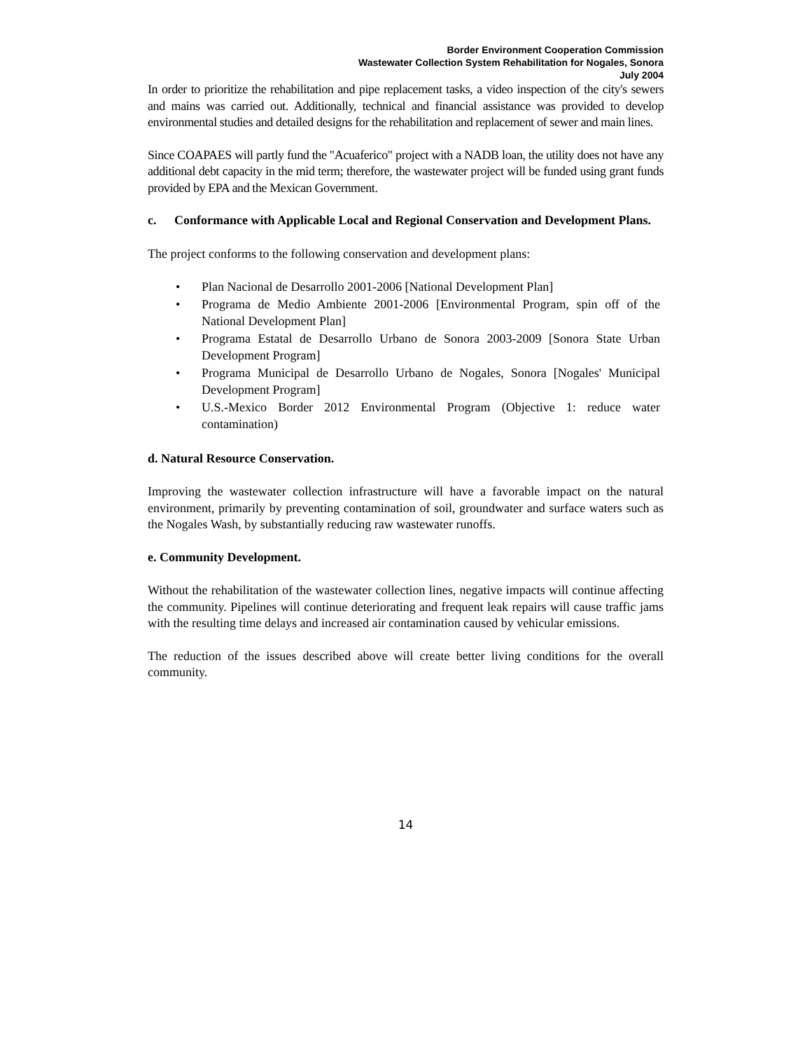Border Environment Cooperation Commission
Wastewater Collection System Rehabilitation for Nogales, Sonora
July 2004
In order to prioritize the rehabilitation and pipe replacement tasks, a video inspection of the city's sewers and mains was carried out. Additionally, technical and financial assistance was provided to develop environmental studies and detailed designs for the rehabilitation and replacement of sewer and main lines.
Since COAPAES will partly fund the "Acuaferico" project with a NADB loan, the utility does not have any additional debt capacity in the mid term; therefore, the wastewater project will be funded using grant funds provided by EPA and the Mexican Government.
c. Conformance with Applicable Local and Regional Conservation and Development Plans.
The project conforms to the following conservation and development plans:
• Plan Nacional de Desarrollo 2001-2006 [National Development Plan]
• Programa de Medio Ambiente 2001-2006 [Environmental Program, spin off of the National Development Plan]
• Programa Estatal de Desarrollo Urbano de Sonora 2003-2009 [Sonora State Urban Development Program]
• Programa Municipal de Desarrollo Urbano de Nogales, Sonora [Nogales' Municipal Development Program]
• U.S.-Mexico Border 2012 Environmental Program (Objective 1: reduce water contamination)
d. Natural Resource Conservation.
Improving the wastewater collection infrastructure will have a favorable impact on the natural environment, primarily by preventing contamination of soil, groundwater and surface waters such as the Nogales Wash, by substantially reducing raw wastewater runoffs.
e. Community Development.
Without the rehabilitation of the wastewater collection lines, negative impacts will continue affecting the community. Pipelines will continue deteriorating and frequent leak repairs will cause traffic jams with the resulting time delays and increased air contamination caused by vehicular emissions.
The reduction of the issues described above will create better living conditions for the overall community.
14